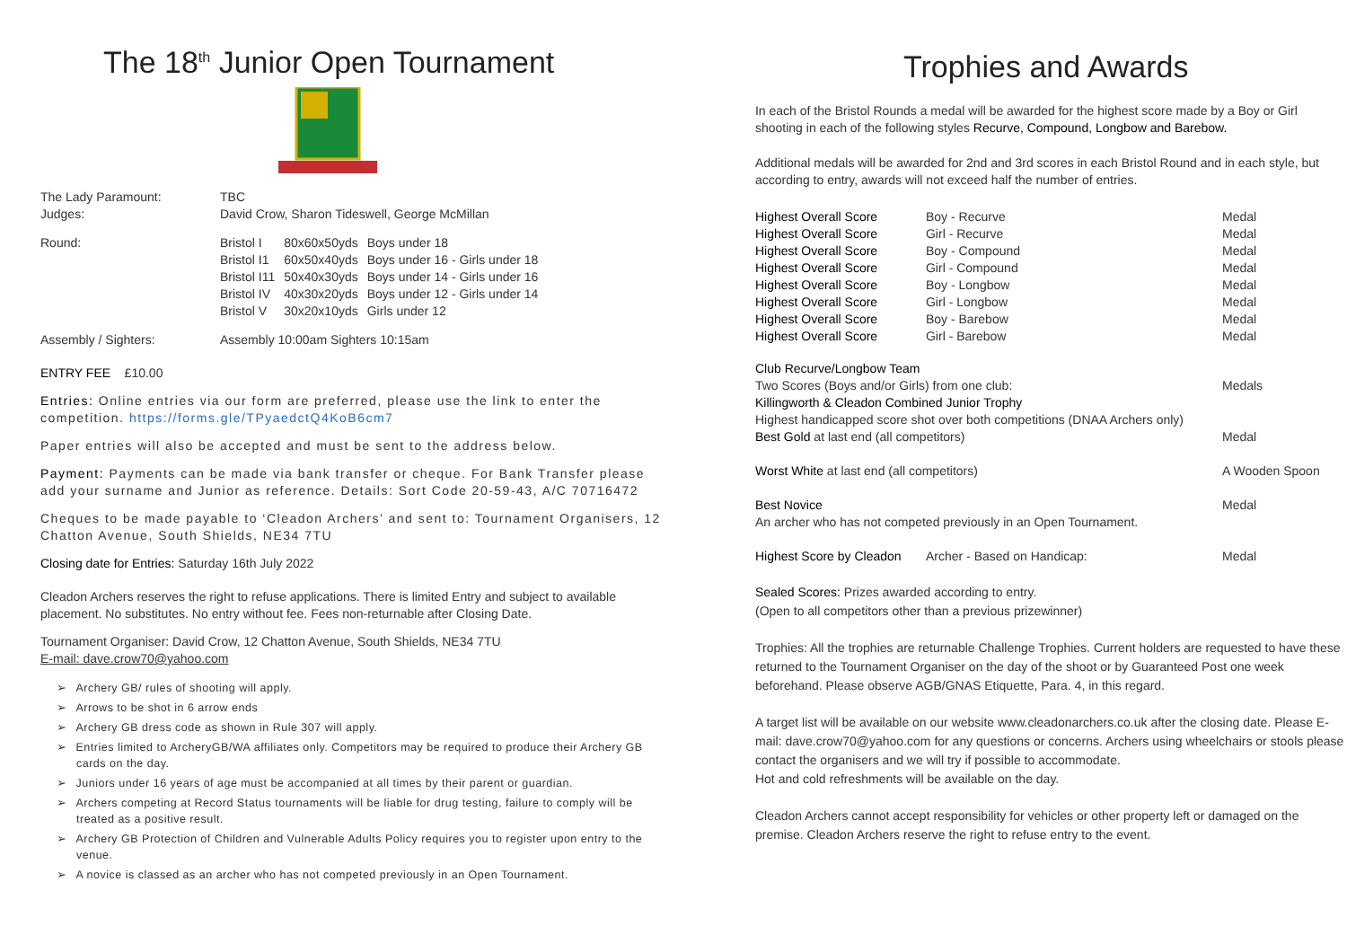The 18<sup>th</sup> Junior Open Tournament
| The Lady Paramount: | TBC | | |
| Judges: | David Crow, Sharon Tideswell, George McMillan | | |
| Round: | Bristol I | 80x60x50yds | Boys under 18 |
| | Bristol I1 | 60x50x40yds | Boys under 16 - Girls under 18 |
| | Bristol I11 | 50x40x30yds | Boys under 14 - Girls under 16 |
| | Bristol IV | 40x30x20yds | Boys under 12 - Girls under 14 |
| | Bristol V | 30x20x10yds | Girls under 12 |
| Assembly / Sighters: | Assembly 10:00am Sighters 10:15am | | |
ENTRY FEE £10.00
Entries: Online entries via our form are preferred, please use the link to enter the competition. https://forms.gle/TPyaedctQ4KoB6cm7
Paper entries will also be accepted and must be sent to the address below.
Payment: Payments can be made via bank transfer or cheque. For Bank Transfer please add your surname and Junior as reference. Details: Sort Code 20-59-43, A/C 70716472
Cheques to be made payable to ‘Cleadon Archers’ and sent to: Tournament Organisers, 12 Chatton Avenue, South Shields, NE34 7TU
Closing date for Entries: Saturday 16th July 2022
Cleadon Archers reserves the right to refuse applications. There is limited Entry and subject to available placement. No substitutes. No entry without fee. Fees non-returnable after Closing Date.
Tournament Organiser: David Crow, 12 Chatton Avenue, South Shields, NE34 7TU
E-mail: dave.crow70@yahoo.com
Archery GB/ rules of shooting will apply.
Arrows to be shot in 6 arrow ends
Archery GB dress code as shown in Rule 307 will apply.
Entries limited to ArcheryGB/WA affiliates only. Competitors may be required to produce their Archery GB cards on the day.
Juniors under 16 years of age must be accompanied at all times by their parent or guardian.
Archers competing at Record Status tournaments will be liable for drug testing, failure to comply will be treated as a positive result.
Archery GB Protection of Children and Vulnerable Adults Policy requires you to register upon entry to the venue.
A novice is classed as an archer who has not competed previously in an Open Tournament.
Trophies and Awards
In each of the Bristol Rounds a medal will be awarded for the highest score made by a Boy or Girl shooting in each of the following styles Recurve, Compound, Longbow and Barebow.
Additional medals will be awarded for 2nd and 3rd scores in each Bristol Round and in each style, but according to entry, awards will not exceed half the number of entries.
| Highest Overall Score | Boy - Recurve | Medal |
| Highest Overall Score | Girl - Recurve | Medal |
| Highest Overall Score | Boy - Compound | Medal |
| Highest Overall Score | Girl - Compound | Medal |
| Highest Overall Score | Boy - Longbow | Medal |
| Highest Overall Score | Girl - Longbow | Medal |
| Highest Overall Score | Boy - Barebow | Medal |
| Highest Overall Score | Girl - Barebow | Medal |
| Club Recurve/Longbow Team | | |
| Two Scores (Boys and/or Girls) from one club: | | Medals |
| Killingworth & Cleadon Combined Junior Trophy | | |
| Highest handicapped score shot over both competitions (DNAA Archers only) | | |
| Best Gold at last end (all competitors) | | Medal |
| Worst White at last end (all competitors) | | A Wooden Spoon |
| Best Novice | | Medal |
| An archer who has not competed previously in an Open Tournament. | | |
| Highest Score by Cleadon | Archer - Based on Handicap: | Medal |
Sealed Scores: Prizes awarded according to entry.
(Open to all competitors other than a previous prizewinner)
Trophies: All the trophies are returnable Challenge Trophies. Current holders are requested to have these returned to the Tournament Organiser on the day of the shoot or by Guaranteed Post one week beforehand. Please observe AGB/GNAS Etiquette, Para. 4, in this regard.
A target list will be available on our website www.cleadonarchers.co.uk after the closing date. Please E-mail: dave.crow70@yahoo.com for any questions or concerns. Archers using wheelchairs or stools please contact the organisers and we will try if possible to accommodate.
Hot and cold refreshments will be available on the day.
Cleadon Archers cannot accept responsibility for vehicles or other property left or damaged on the premise. Cleadon Archers reserve the right to refuse entry to the event.